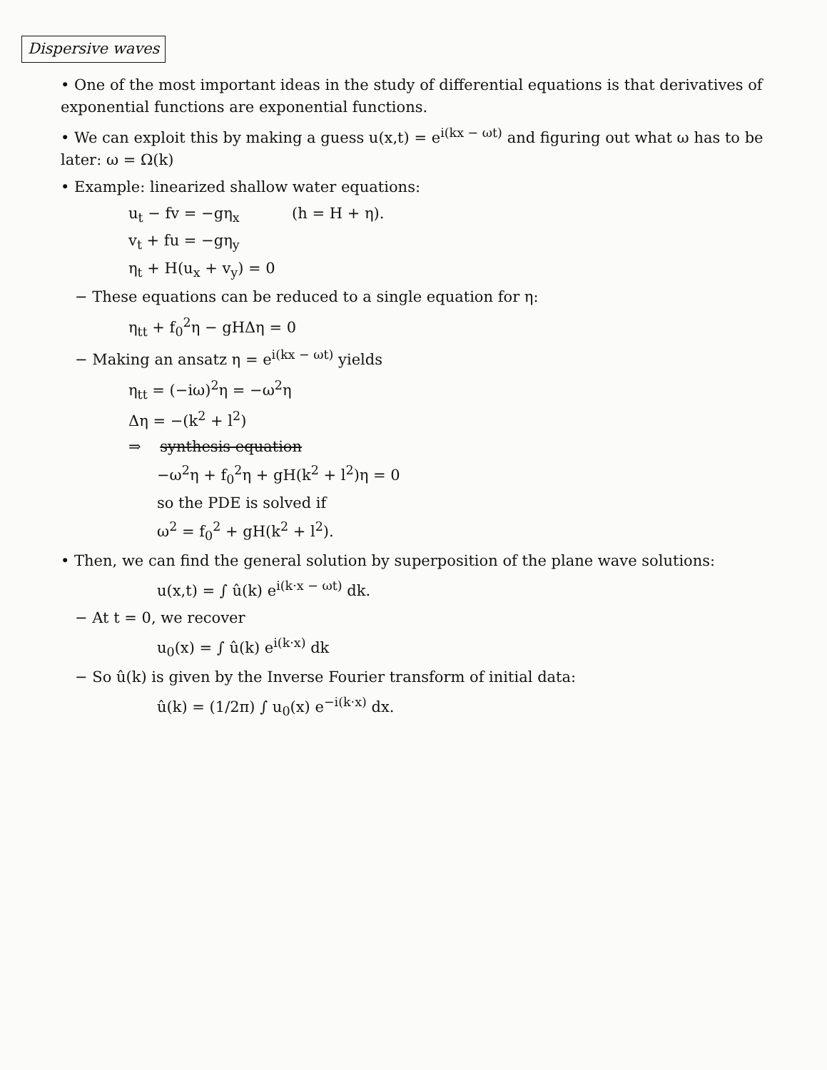Dispersive waves
• One of the most important ideas in the study of differential equations is that derivatives of exponential functions are exponential functions.
• We can exploit this by making a guess u(x,t) = e<sup>i(kx − ωt)</sup> and figuring out what ω has to be later: ω = Ω(k)
• Example: linearized shallow water equations:
u<sub>t</sub> − fv = −gη<sub>x</sub> (h = H + η).
v<sub>t</sub> + fu = −gη<sub>y</sub>
η<sub>t</sub> + H(u<sub>x</sub> + v<sub>y</sub>) = 0
− These equations can be reduced to a single equation for η:
η<sub>tt</sub> + f<sub>0</sub><sup>2</sup>η − gHΔη = 0
− Making an ansatz η = e<sup>i(kx − ωt)</sup> yields
η<sub>tt</sub> = (−iω)<sup>2</sup>η = −ω<sup>2</sup>η
Δη = −(k<sup>2</sup> + l<sup>2</sup>)
⇒ synthesis equation
−ω<sup>2</sup>η + f<sub>0</sub><sup>2</sup>η + gH(k<sup>2</sup> + l<sup>2</sup>)η = 0
so the PDE is solved if
ω<sup>2</sup> = f<sub>0</sub><sup>2</sup> + gH(k<sup>2</sup> + l<sup>2</sup>).
• Then, we can find the general solution by superposition of the plane wave solutions:
u(x,t) = ∫ û(k) e<sup>i(k·x − ωt)</sup> dk.
− At t = 0, we recover
u<sub>0</sub>(x) = ∫ û(k) e<sup>i(k·x)</sup> dk
− So û(k) is given by the Inverse Fourier transform of initial data:
û(k) = (1/2π) ∫ u<sub>0</sub>(x) e<sup>−i(k·x)</sup> dx.